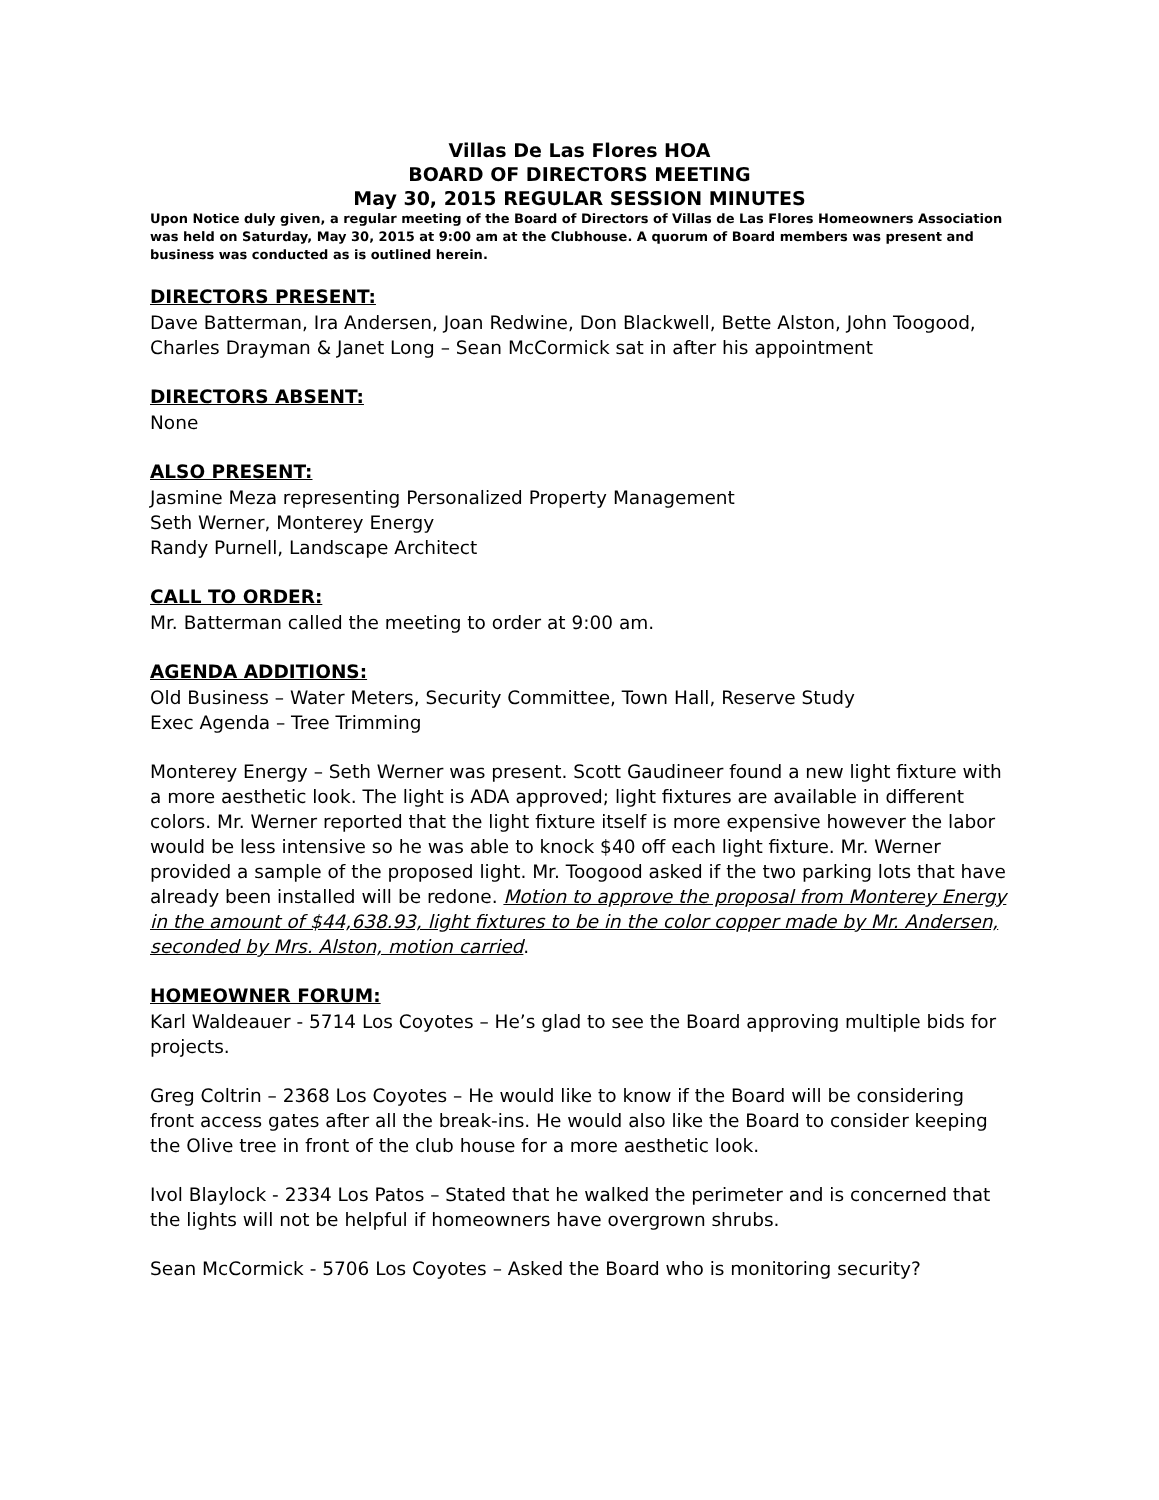Villas De Las Flores HOA
BOARD OF DIRECTORS MEETING
May 30, 2015 REGULAR SESSION MINUTES
Upon Notice duly given, a regular meeting of the Board of Directors of Villas de Las Flores Homeowners Association was held on Saturday, May 30, 2015 at 9:00 am at the Clubhouse. A quorum of Board members was present and business was conducted as is outlined herein.
DIRECTORS PRESENT:
Dave Batterman, Ira Andersen, Joan Redwine, Don Blackwell, Bette Alston, John Toogood, Charles Drayman & Janet Long – Sean McCormick sat in after his appointment
DIRECTORS ABSENT:
None
ALSO PRESENT:
Jasmine Meza representing Personalized Property Management
Seth Werner, Monterey Energy
Randy Purnell, Landscape Architect
CALL TO ORDER:
Mr. Batterman called the meeting to order at 9:00 am.
AGENDA ADDITIONS:
Old Business – Water Meters, Security Committee, Town Hall, Reserve Study
Exec Agenda – Tree Trimming
Monterey Energy – Seth Werner was present. Scott Gaudineer found a new light fixture with a more aesthetic look. The light is ADA approved; light fixtures are available in different colors. Mr. Werner reported that the light fixture itself is more expensive however the labor would be less intensive so he was able to knock $40 off each light fixture. Mr. Werner provided a sample of the proposed light. Mr. Toogood asked if the two parking lots that have already been installed will be redone. Motion to approve the proposal from Monterey Energy in the amount of $44,638.93, light fixtures to be in the color copper made by Mr. Andersen, seconded by Mrs. Alston, motion carried.
HOMEOWNER FORUM:
Karl Waldeauer - 5714 Los Coyotes – He’s glad to see the Board approving multiple bids for projects.
Greg Coltrin – 2368 Los Coyotes – He would like to know if the Board will be considering front access gates after all the break-ins. He would also like the Board to consider keeping the Olive tree in front of the club house for a more aesthetic look.
Ivol Blaylock - 2334 Los Patos – Stated that he walked the perimeter and is concerned that the lights will not be helpful if homeowners have overgrown shrubs.
Sean McCormick - 5706 Los Coyotes – Asked the Board who is monitoring security?